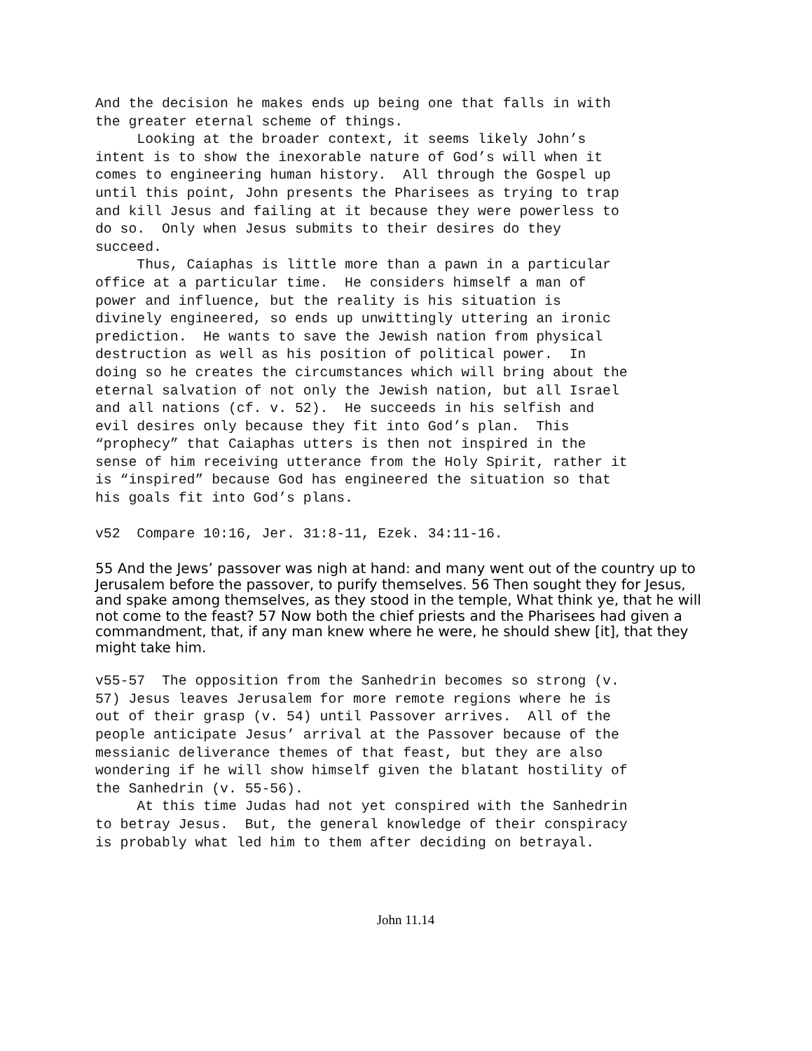And the decision he makes ends up being one that falls in with the greater eternal scheme of things. Looking at the broader context, it seems likely John’s intent is to show the inexorable nature of God’s will when it comes to engineering human history. All through the Gospel up until this point, John presents the Pharisees as trying to trap and kill Jesus and failing at it because they were powerless to do so. Only when Jesus submits to their desires do they succeed. Thus, Caiaphas is little more than a pawn in a particular office at a particular time. He considers himself a man of power and influence, but the reality is his situation is divinely engineered, so ends up unwittingly uttering an ironic prediction. He wants to save the Jewish nation from physical destruction as well as his position of political power. In doing so he creates the circumstances which will bring about the eternal salvation of not only the Jewish nation, but all Israel and all nations (cf. v. 52). He succeeds in his selfish and evil desires only because they fit into God’s plan. This “prophecy” that Caiaphas utters is then not inspired in the sense of him receiving utterance from the Holy Spirit, rather it is “inspired” because God has engineered the situation so that his goals fit into God’s plans.
v52 Compare 10:16, Jer. 31:8-11, Ezek. 34:11-16.
55 And the Jews’ passover was nigh at hand: and many went out of the country up to Jerusalem before the passover, to purify themselves. 56 Then sought they for Jesus, and spake among themselves, as they stood in the temple, What think ye, that he will not come to the feast? 57 Now both the chief priests and the Pharisees had given a commandment, that, if any man knew where he were, he should shew [it], that they might take him.
v55-57 The opposition from the Sanhedrin becomes so strong (v. 57) Jesus leaves Jerusalem for more remote regions where he is out of their grasp (v. 54) until Passover arrives. All of the people anticipate Jesus’ arrival at the Passover because of the messianic deliverance themes of that feast, but they are also wondering if he will show himself given the blatant hostility of the Sanhedrin (v. 55-56). At this time Judas had not yet conspired with the Sanhedrin to betray Jesus. But, the general knowledge of their conspiracy is probably what led him to them after deciding on betrayal.
John 11.14